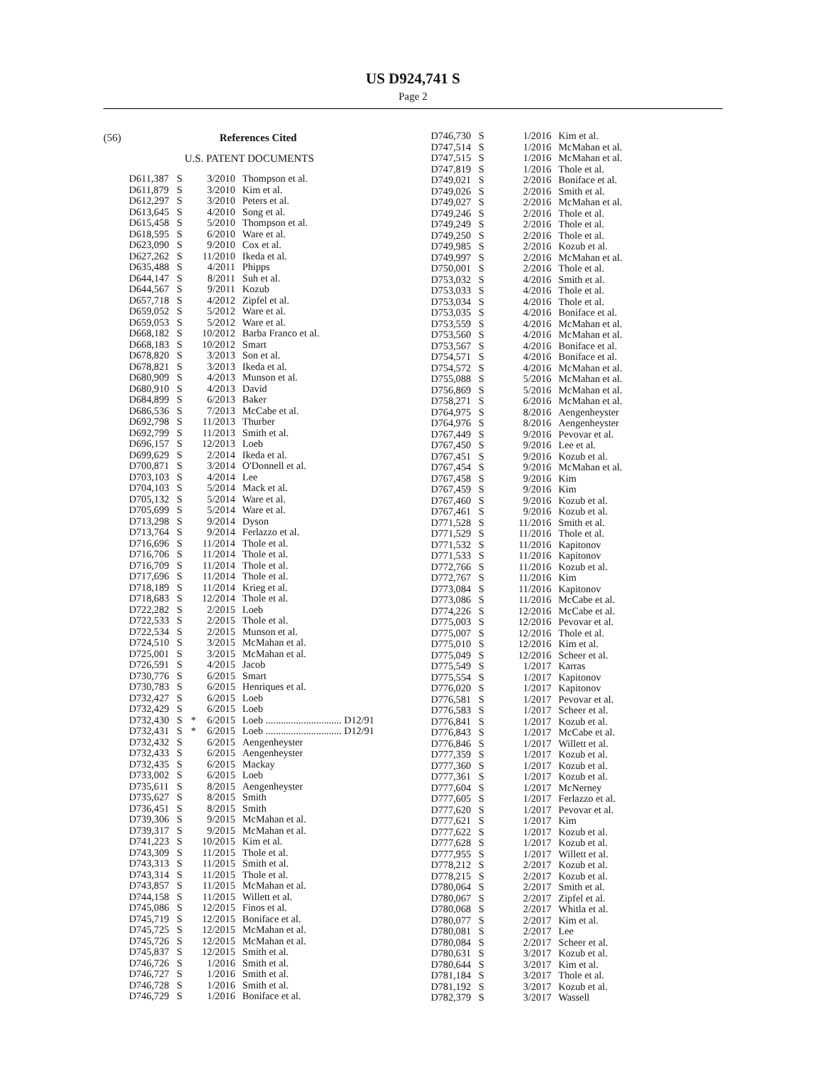US D924,741 S
Page 2
(56) References Cited
U.S. PATENT DOCUMENTS
| D611,387 | S | | 3/2010 | Thompson et al. |
| D611,879 | S | | 3/2010 | Kim et al. |
| D612,297 | S | | 3/2010 | Peters et al. |
| D613,645 | S | | 4/2010 | Song et al. |
| D615,458 | S | | 5/2010 | Thompson et al. |
| D618,595 | S | | 6/2010 | Ware et al. |
| D623,090 | S | | 9/2010 | Cox et al. |
| D627,262 | S | | 11/2010 | Ikeda et al. |
| D635,488 | S | | 4/2011 | Phipps |
| D644,147 | S | | 8/2011 | Suh et al. |
| D644,567 | S | | 9/2011 | Kozub |
| D657,718 | S | | 4/2012 | Zipfel et al. |
| D659,052 | S | | 5/2012 | Ware et al. |
| D659,053 | S | | 5/2012 | Ware et al. |
| D668,182 | S | | 10/2012 | Barba Franco et al. |
| D668,183 | S | | 10/2012 | Smart |
| D678,820 | S | | 3/2013 | Son et al. |
| D678,821 | S | | 3/2013 | Ikeda et al. |
| D680,909 | S | | 4/2013 | Munson et al. |
| D680,910 | S | | 4/2013 | David |
| D684,899 | S | | 6/2013 | Baker |
| D686,536 | S | | 7/2013 | McCabe et al. |
| D692,798 | S | | 11/2013 | Thurber |
| D692,799 | S | | 11/2013 | Smith et al. |
| D696,157 | S | | 12/2013 | Loeb |
| D699,629 | S | | 2/2014 | Ikeda et al. |
| D700,871 | S | | 3/2014 | O'Donnell et al. |
| D703,103 | S | | 4/2014 | Lee |
| D704,103 | S | | 5/2014 | Mack et al. |
| D705,132 | S | | 5/2014 | Ware et al. |
| D705,699 | S | | 5/2014 | Ware et al. |
| D713,298 | S | | 9/2014 | Dyson |
| D713,764 | S | | 9/2014 | Ferlazzo et al. |
| D716,696 | S | | 11/2014 | Thole et al. |
| D716,706 | S | | 11/2014 | Thole et al. |
| D716,709 | S | | 11/2014 | Thole et al. |
| D717,696 | S | | 11/2014 | Thole et al. |
| D718,189 | S | | 11/2014 | Krieg et al. |
| D718,683 | S | | 12/2014 | Thole et al. |
| D722,282 | S | | 2/2015 | Loeb |
| D722,533 | S | | 2/2015 | Thole et al. |
| D722,534 | S | | 2/2015 | Munson et al. |
| D724,510 | S | | 3/2015 | McMahan et al. |
| D725,001 | S | | 3/2015 | McMahan et al. |
| D726,591 | S | | 4/2015 | Jacob |
| D730,776 | S | | 6/2015 | Smart |
| D730,783 | S | | 6/2015 | Henriques et al. |
| D732,427 | S | | 6/2015 | Loeb |
| D732,429 | S | | 6/2015 | Loeb |
| D732,430 | S | * | 6/2015 | Loeb .............................. D12/91 |
| D732,431 | S | * | 6/2015 | Loeb .............................. D12/91 |
| D732,432 | S | | 6/2015 | Aengenheyster |
| D732,433 | S | | 6/2015 | Aengenheyster |
| D732,435 | S | | 6/2015 | Mackay |
| D733,002 | S | | 6/2015 | Loeb |
| D735,611 | S | | 8/2015 | Aengenheyster |
| D735,627 | S | | 8/2015 | Smith |
| D736,451 | S | | 8/2015 | Smith |
| D739,306 | S | | 9/2015 | McMahan et al. |
| D739,317 | S | | 9/2015 | McMahan et al. |
| D741,223 | S | | 10/2015 | Kim et al. |
| D743,309 | S | | 11/2015 | Thole et al. |
| D743,313 | S | | 11/2015 | Smith et al. |
| D743,314 | S | | 11/2015 | Thole et al. |
| D743,857 | S | | 11/2015 | McMahan et al. |
| D744,158 | S | | 11/2015 | Willett et al. |
| D745,086 | S | | 12/2015 | Finos et al. |
| D745,719 | S | | 12/2015 | Boniface et al. |
| D745,725 | S | | 12/2015 | McMahan et al. |
| D745,726 | S | | 12/2015 | McMahan et al. |
| D745,837 | S | | 12/2015 | Smith et al. |
| D746,726 | S | | 1/2016 | Smith et al. |
| D746,727 | S | | 1/2016 | Smith et al. |
| D746,728 | S | | 1/2016 | Smith et al. |
| D746,729 | S | | 1/2016 | Boniface et al. |
| D746,730 | S | | 1/2016 | Kim et al. |
| D747,514 | S | | 1/2016 | McMahan et al. |
| D747,515 | S | | 1/2016 | McMahan et al. |
| D747,819 | S | | 1/2016 | Thole et al. |
| D749,021 | S | | 2/2016 | Boniface et al. |
| D749,026 | S | | 2/2016 | Smith et al. |
| D749,027 | S | | 2/2016 | McMahan et al. |
| D749,246 | S | | 2/2016 | Thole et al. |
| D749,249 | S | | 2/2016 | Thole et al. |
| D749,250 | S | | 2/2016 | Thole et al. |
| D749,985 | S | | 2/2016 | Kozub et al. |
| D749,997 | S | | 2/2016 | McMahan et al. |
| D750,001 | S | | 2/2016 | Thole et al. |
| D753,032 | S | | 4/2016 | Smith et al. |
| D753,033 | S | | 4/2016 | Thole et al. |
| D753,034 | S | | 4/2016 | Thole et al. |
| D753,035 | S | | 4/2016 | Boniface et al. |
| D753,559 | S | | 4/2016 | McMahan et al. |
| D753,560 | S | | 4/2016 | McMahan et al. |
| D753,567 | S | | 4/2016 | Boniface et al. |
| D754,571 | S | | 4/2016 | Boniface et al. |
| D754,572 | S | | 4/2016 | McMahan et al. |
| D755,088 | S | | 5/2016 | McMahan et al. |
| D756,869 | S | | 5/2016 | McMahan et al. |
| D758,271 | S | | 6/2016 | McMahan et al. |
| D764,975 | S | | 8/2016 | Aengenheyster |
| D764,976 | S | | 8/2016 | Aengenheyster |
| D767,449 | S | | 9/2016 | Pevovar et al. |
| D767,450 | S | | 9/2016 | Lee et al. |
| D767,451 | S | | 9/2016 | Kozub et al. |
| D767,454 | S | | 9/2016 | McMahan et al. |
| D767,458 | S | | 9/2016 | Kim |
| D767,459 | S | | 9/2016 | Kim |
| D767,460 | S | | 9/2016 | Kozub et al. |
| D767,461 | S | | 9/2016 | Kozub et al. |
| D771,528 | S | | 11/2016 | Smith et al. |
| D771,529 | S | | 11/2016 | Thole et al. |
| D771,532 | S | | 11/2016 | Kapitonov |
| D771,533 | S | | 11/2016 | Kapitonov |
| D772,766 | S | | 11/2016 | Kozub et al. |
| D772,767 | S | | 11/2016 | Kim |
| D773,084 | S | | 11/2016 | Kapitonov |
| D773,086 | S | | 11/2016 | McCabe et al. |
| D774,226 | S | | 12/2016 | McCabe et al. |
| D775,003 | S | | 12/2016 | Pevovar et al. |
| D775,007 | S | | 12/2016 | Thole et al. |
| D775,010 | S | | 12/2016 | Kim et al. |
| D775,049 | S | | 12/2016 | Scheer et al. |
| D775,549 | S | | 1/2017 | Karras |
| D775,554 | S | | 1/2017 | Kapitonov |
| D776,020 | S | | 1/2017 | Kapitonov |
| D776,581 | S | | 1/2017 | Pevovar et al. |
| D776,583 | S | | 1/2017 | Scheer et al. |
| D776,841 | S | | 1/2017 | Kozub et al. |
| D776,843 | S | | 1/2017 | McCabe et al. |
| D776,846 | S | | 1/2017 | Willett et al. |
| D777,359 | S | | 1/2017 | Kozub et al. |
| D777,360 | S | | 1/2017 | Kozub et al. |
| D777,361 | S | | 1/2017 | Kozub et al. |
| D777,604 | S | | 1/2017 | McNerney |
| D777,605 | S | | 1/2017 | Ferlazzo et al. |
| D777,620 | S | | 1/2017 | Pevovar et al. |
| D777,621 | S | | 1/2017 | Kim |
| D777,622 | S | | 1/2017 | Kozub et al. |
| D777,628 | S | | 1/2017 | Kozub et al. |
| D777,955 | S | | 1/2017 | Willett et al. |
| D778,212 | S | | 2/2017 | Kozub et al. |
| D778,215 | S | | 2/2017 | Kozub et al. |
| D780,064 | S | | 2/2017 | Smith et al. |
| D780,067 | S | | 2/2017 | Zipfel et al. |
| D780,068 | S | | 2/2017 | Whitla et al. |
| D780,077 | S | | 2/2017 | Kim et al. |
| D780,081 | S | | 2/2017 | Lee |
| D780,084 | S | | 2/2017 | Scheer et al. |
| D780,631 | S | | 3/2017 | Kozub et al. |
| D780,644 | S | | 3/2017 | Kim et al. |
| D781,184 | S | | 3/2017 | Thole et al. |
| D781,192 | S | | 3/2017 | Kozub et al. |
| D782,379 | S | | 3/2017 | Wassell |